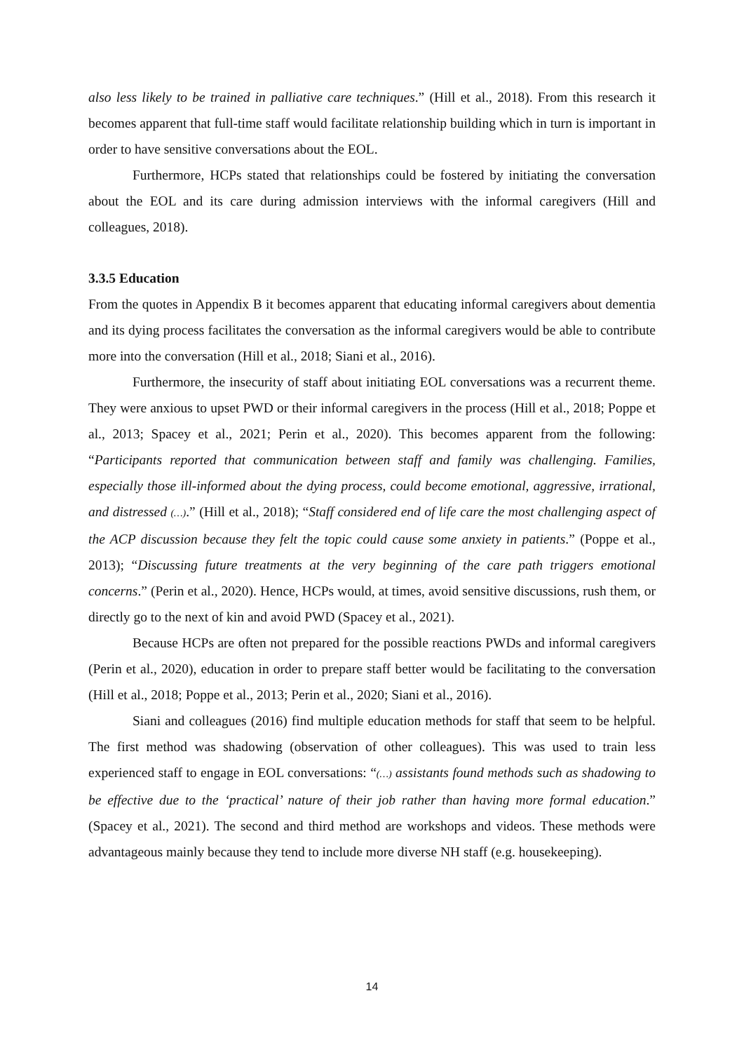also less likely to be trained in palliative care techniques.” (Hill et al., 2018). From this research it becomes apparent that full-time staff would facilitate relationship building which in turn is important in order to have sensitive conversations about the EOL.
Furthermore, HCPs stated that relationships could be fostered by initiating the conversation about the EOL and its care during admission interviews with the informal caregivers (Hill and colleagues, 2018).
3.3.5 Education
From the quotes in Appendix B it becomes apparent that educating informal caregivers about dementia and its dying process facilitates the conversation as the informal caregivers would be able to contribute more into the conversation (Hill et al., 2018; Siani et al., 2016).
Furthermore, the insecurity of staff about initiating EOL conversations was a recurrent theme. They were anxious to upset PWD or their informal caregivers in the process (Hill et al., 2018; Poppe et al., 2013; Spacey et al., 2021; Perin et al., 2020). This becomes apparent from the following: “Participants reported that communication between staff and family was challenging. Families, especially those ill-informed about the dying process, could become emotional, aggressive, irrational, and distressed (…).” (Hill et al., 2018); “Staff considered end of life care the most challenging aspect of the ACP discussion because they felt the topic could cause some anxiety in patients.” (Poppe et al., 2013); “Discussing future treatments at the very beginning of the care path triggers emotional concerns.” (Perin et al., 2020). Hence, HCPs would, at times, avoid sensitive discussions, rush them, or directly go to the next of kin and avoid PWD (Spacey et al., 2021).
Because HCPs are often not prepared for the possible reactions PWDs and informal caregivers (Perin et al., 2020), education in order to prepare staff better would be facilitating to the conversation (Hill et al., 2018; Poppe et al., 2013; Perin et al., 2020; Siani et al., 2016).
Siani and colleagues (2016) find multiple education methods for staff that seem to be helpful. The first method was shadowing (observation of other colleagues). This was used to train less experienced staff to engage in EOL conversations: “(…) assistants found methods such as shadowing to be effective due to the ‘practical’ nature of their job rather than having more formal education.” (Spacey et al., 2021). The second and third method are workshops and videos. These methods were advantageous mainly because they tend to include more diverse NH staff (e.g. housekeeping).
14